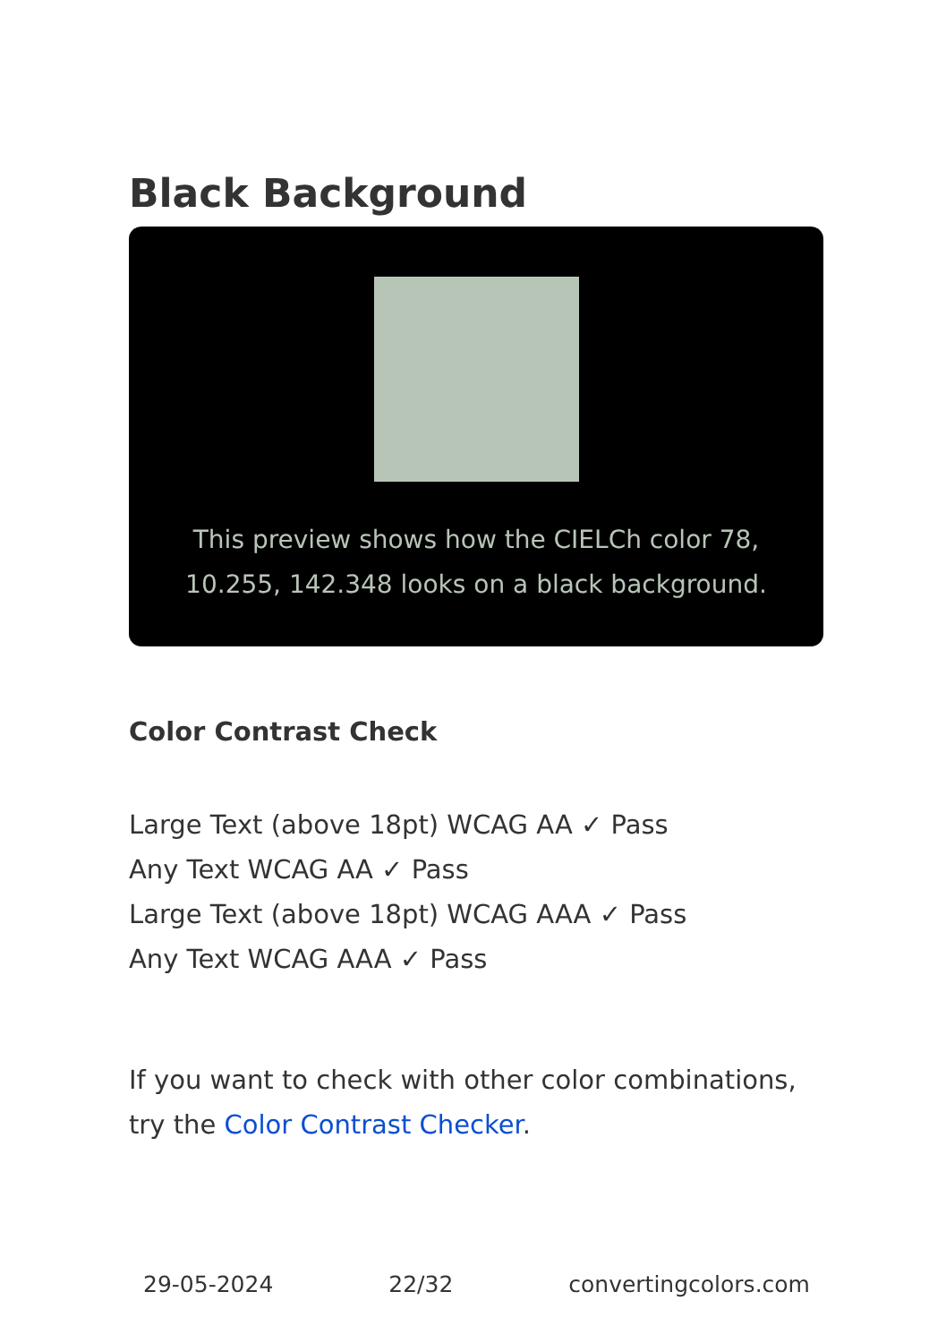Black Background
This preview shows how the CIELCh color 78, 10.255, 142.348 looks on a black background.
Color Contrast Check
Large Text (above 18pt) WCAG AA ✓ Pass
Any Text WCAG AA ✓ Pass
Large Text (above 18pt) WCAG AAA ✓ Pass
Any Text WCAG AAA ✓ Pass
If you want to check with other color combinations, try the Color Contrast Checker.
29-05-2024 22/32 convertingcolors.com